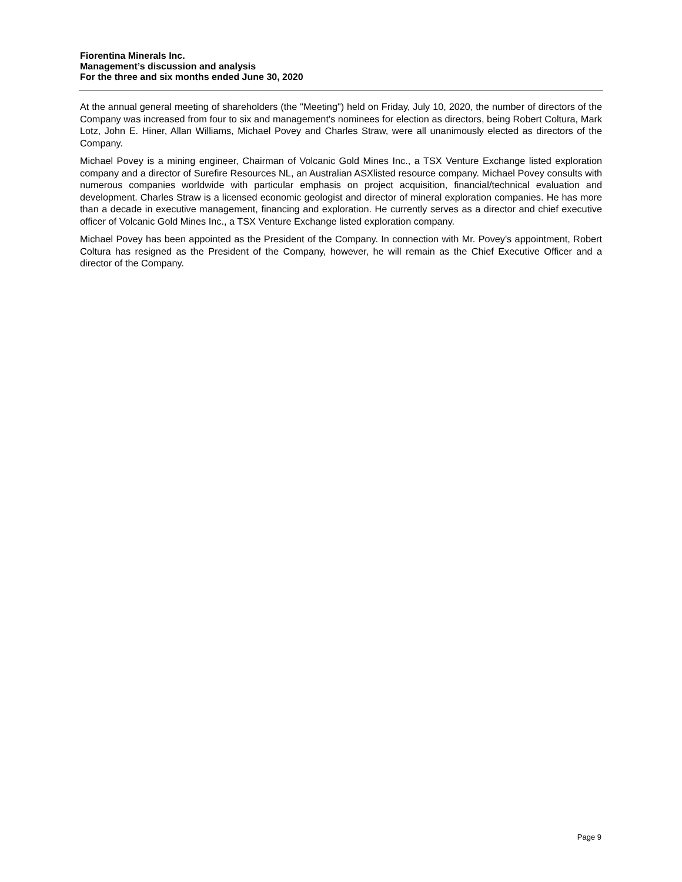Fiorentina Minerals Inc.
Management’s discussion and analysis
For the three and six months ended June 30, 2020
At the annual general meeting of shareholders (the "Meeting") held on Friday, July 10, 2020, the number of directors of the Company was increased from four to six and management's nominees for election as directors, being Robert Coltura, Mark Lotz, John E. Hiner, Allan Williams, Michael Povey and Charles Straw, were all unanimously elected as directors of the Company.
Michael Povey is a mining engineer, Chairman of Volcanic Gold Mines Inc., a TSX Venture Exchange listed exploration company and a director of Surefire Resources NL, an Australian ASXlisted resource company. Michael Povey consults with numerous companies worldwide with particular emphasis on project acquisition, financial/technical evaluation and development. Charles Straw is a licensed economic geologist and director of mineral exploration companies. He has more than a decade in executive management, financing and exploration. He currently serves as a director and chief executive officer of Volcanic Gold Mines Inc., a TSX Venture Exchange listed exploration company.
Michael Povey has been appointed as the President of the Company. In connection with Mr. Povey's appointment, Robert Coltura has resigned as the President of the Company, however, he will remain as the Chief Executive Officer and a director of the Company.
Page 9